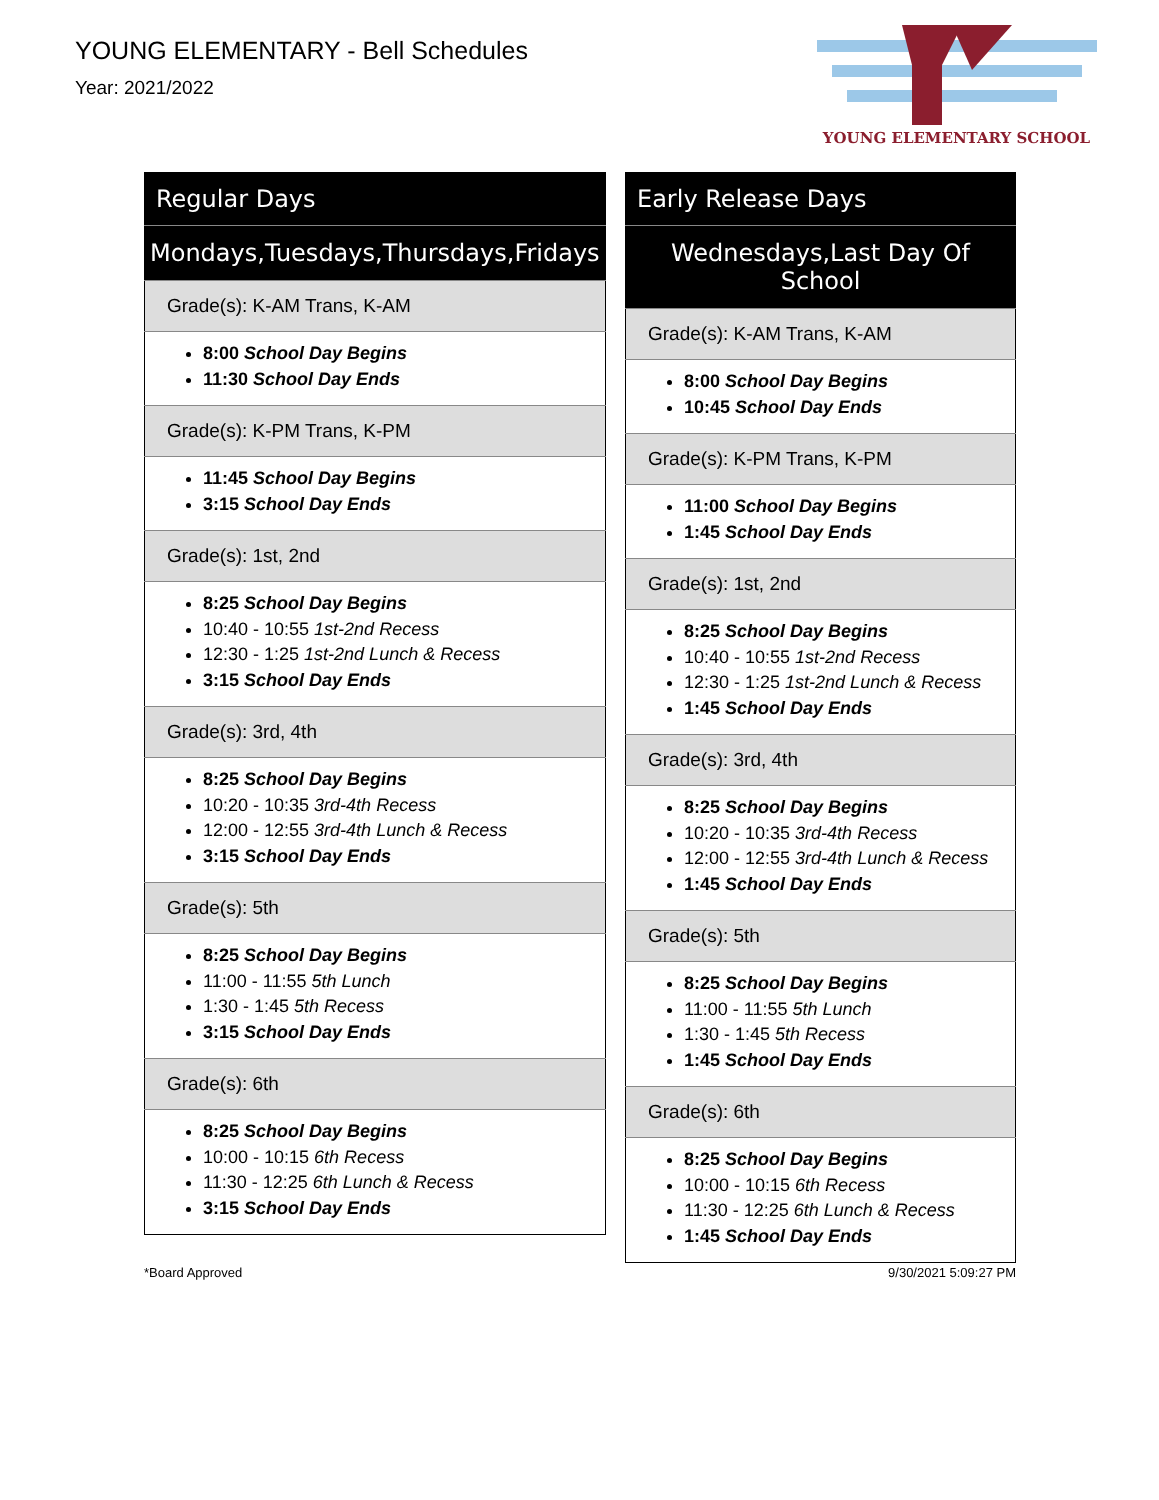YOUNG ELEMENTARY - Bell Schedules
Year: 2021/2022
YOUNG ELEMENTARY SCHOOL
| Regular Days |
| --- |
| Mondays,Tuesdays,Thursdays,Fridays |
| Grade(s): K-AM Trans, K-AM |
| 8:00 School Day Begins 11:30 School Day Ends |
| Grade(s): K-PM Trans, K-PM |
| 11:45 School Day Begins 3:15 School Day Ends |
| Grade(s): 1st, 2nd |
| 8:25 School Day Begins 10:40 - 10:55 1st-2nd Recess 12:30 - 1:25 1st-2nd Lunch & Recess 3:15 School Day Ends |
| Grade(s): 3rd, 4th |
| 8:25 School Day Begins 10:20 - 10:35 3rd-4th Recess 12:00 - 12:55 3rd-4th Lunch & Recess 3:15 School Day Ends |
| Grade(s): 5th |
| 8:25 School Day Begins 11:00 - 11:55 5th Lunch 1:30 - 1:45 5th Recess 3:15 School Day Ends |
| Grade(s): 6th |
| 8:25 School Day Begins 10:00 - 10:15 6th Recess 11:30 - 12:25 6th Lunch & Recess 3:15 School Day Ends |
| Early Release Days |
| --- |
| Wednesdays,Last Day Of School |
| Grade(s): K-AM Trans, K-AM |
| 8:00 School Day Begins 10:45 School Day Ends |
| Grade(s): K-PM Trans, K-PM |
| 11:00 School Day Begins 1:45 School Day Ends |
| Grade(s): 1st, 2nd |
| 8:25 School Day Begins 10:40 - 10:55 1st-2nd Recess 12:30 - 1:25 1st-2nd Lunch & Recess 1:45 School Day Ends |
| Grade(s): 3rd, 4th |
| 8:25 School Day Begins 10:20 - 10:35 3rd-4th Recess 12:00 - 12:55 3rd-4th Lunch & Recess 1:45 School Day Ends |
| Grade(s): 5th |
| 8:25 School Day Begins 11:00 - 11:55 5th Lunch 1:30 - 1:45 5th Recess 1:45 School Day Ends |
| Grade(s): 6th |
| 8:25 School Day Begins 10:00 - 10:15 6th Recess 11:30 - 12:25 6th Lunch & Recess 1:45 School Day Ends |
*Board Approved 9/30/2021 5:09:27 PM